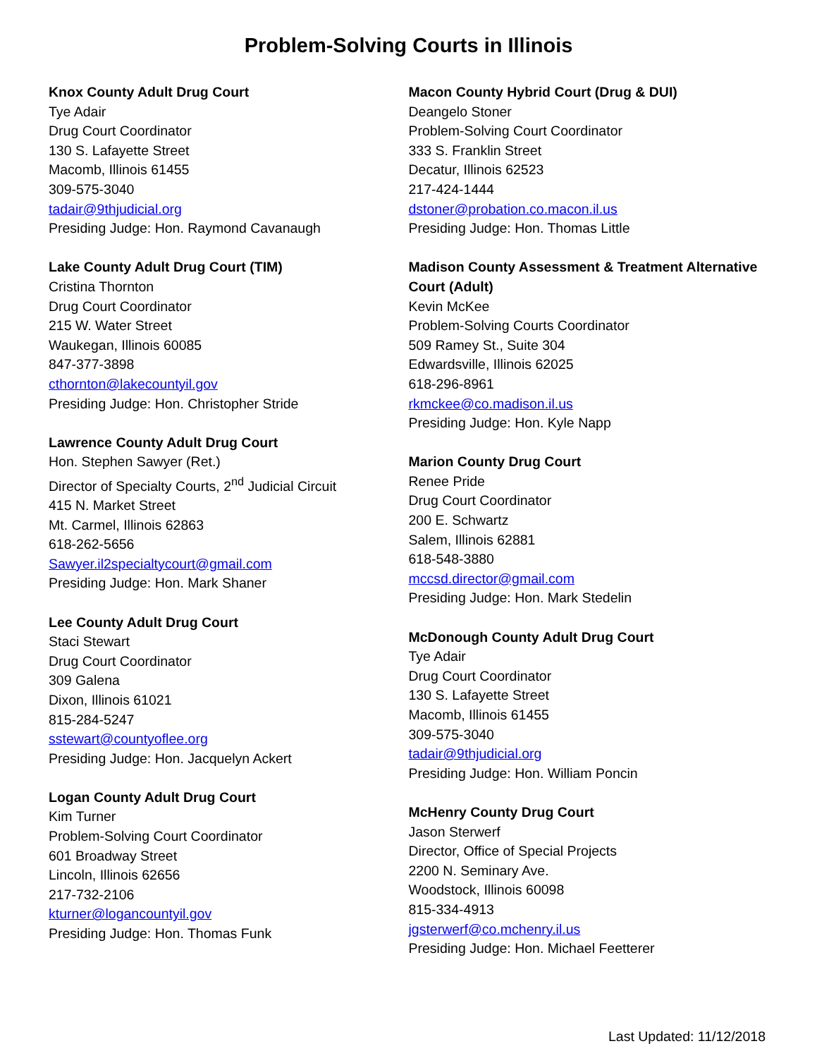Problem-Solving Courts in Illinois
Knox County Adult Drug Court
Tye Adair
Drug Court Coordinator
130 S. Lafayette Street
Macomb, Illinois 61455
309-575-3040
tadair@9thjudicial.org
Presiding Judge: Hon. Raymond Cavanaugh
Lake County Adult Drug Court (TIM)
Cristina Thornton
Drug Court Coordinator
215 W. Water Street
Waukegan, Illinois 60085
847-377-3898
cthornton@lakecountyil.gov
Presiding Judge: Hon. Christopher Stride
Lawrence County Adult Drug Court
Hon. Stephen Sawyer (Ret.)
Director of Specialty Courts, 2<sup>nd</sup> Judicial Circuit
415 N. Market Street
Mt. Carmel, Illinois 62863
618-262-5656
Sawyer.il2specialtycourt@gmail.com
Presiding Judge: Hon. Mark Shaner
Lee County Adult Drug Court
Staci Stewart
Drug Court Coordinator
309 Galena
Dixon, Illinois 61021
815-284-5247
sstewart@countyoflee.org
Presiding Judge: Hon. Jacquelyn Ackert
Logan County Adult Drug Court
Kim Turner
Problem-Solving Court Coordinator
601 Broadway Street
Lincoln, Illinois 62656
217-732-2106
kturner@logancountyil.gov
Presiding Judge: Hon. Thomas Funk
Macon County Hybrid Court (Drug & DUI)
Deangelo Stoner
Problem-Solving Court Coordinator
333 S. Franklin Street
Decatur, Illinois 62523
217-424-1444
dstoner@probation.co.macon.il.us
Presiding Judge: Hon. Thomas Little
Madison County Assessment & Treatment Alternative Court (Adult)
Kevin McKee
Problem-Solving Courts Coordinator
509 Ramey St., Suite 304
Edwardsville, Illinois 62025
618-296-8961
rkmckee@co.madison.il.us
Presiding Judge: Hon. Kyle Napp
Marion County Drug Court
Renee Pride
Drug Court Coordinator
200 E. Schwartz
Salem, Illinois 62881
618-548-3880
mccsd.director@gmail.com
Presiding Judge: Hon. Mark Stedelin
McDonough County Adult Drug Court
Tye Adair
Drug Court Coordinator
130 S. Lafayette Street
Macomb, Illinois 61455
309-575-3040
tadair@9thjudicial.org
Presiding Judge: Hon. William Poncin
McHenry County Drug Court
Jason Sterwerf
Director, Office of Special Projects
2200 N. Seminary Ave.
Woodstock, Illinois 60098
815-334-4913
jgsterwerf@co.mchenry.il.us
Presiding Judge: Hon. Michael Feetterer
Last Updated: 11/12/2018